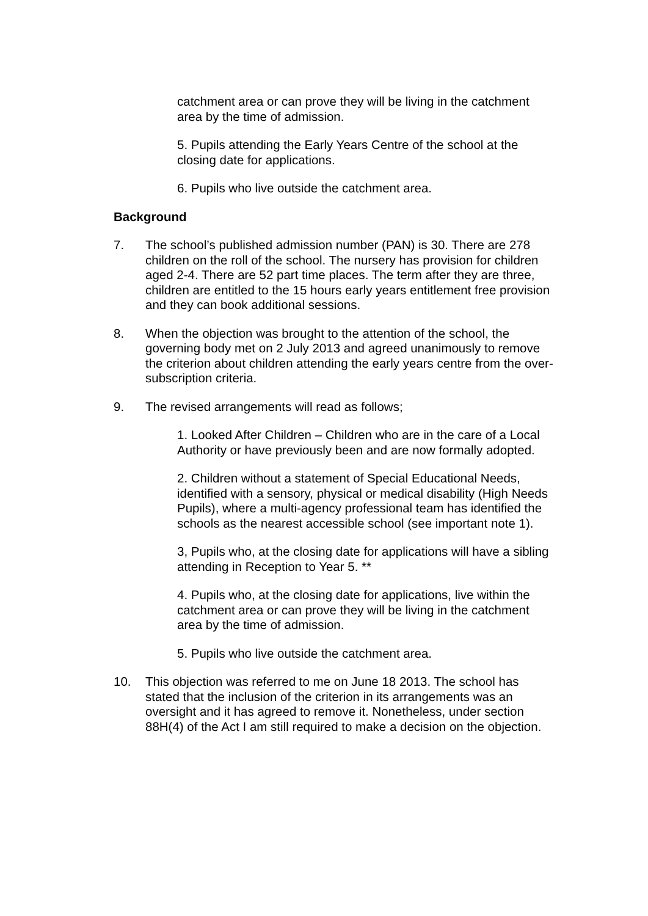catchment area or can prove they will be living in the catchment area by the time of admission.
5. Pupils attending the Early Years Centre of the school at the closing date for applications.
6. Pupils who live outside the catchment area.
Background
7. The school’s published admission number (PAN) is 30. There are 278 children on the roll of the school. The nursery has provision for children aged 2-4. There are 52 part time places. The term after they are three, children are entitled to the 15 hours early years entitlement free provision and they can book additional sessions.
8. When the objection was brought to the attention of the school, the governing body met on 2 July 2013 and agreed unanimously to remove the criterion about children attending the early years centre from the over-subscription criteria.
9. The revised arrangements will read as follows;
1. Looked After Children – Children who are in the care of a Local Authority or have previously been and are now formally adopted.
2. Children without a statement of Special Educational Needs, identified with a sensory, physical or medical disability (High Needs Pupils), where a multi-agency professional team has identified the schools as the nearest accessible school (see important note 1).
3, Pupils who, at the closing date for applications will have a sibling attending in Reception to Year 5. **
4. Pupils who, at the closing date for applications, live within the catchment area or can prove they will be living in the catchment area by the time of admission.
5. Pupils who live outside the catchment area.
10. This objection was referred to me on June 18 2013. The school has stated that the inclusion of the criterion in its arrangements was an oversight and it has agreed to remove it. Nonetheless, under section 88H(4) of the Act I am still required to make a decision on the objection.